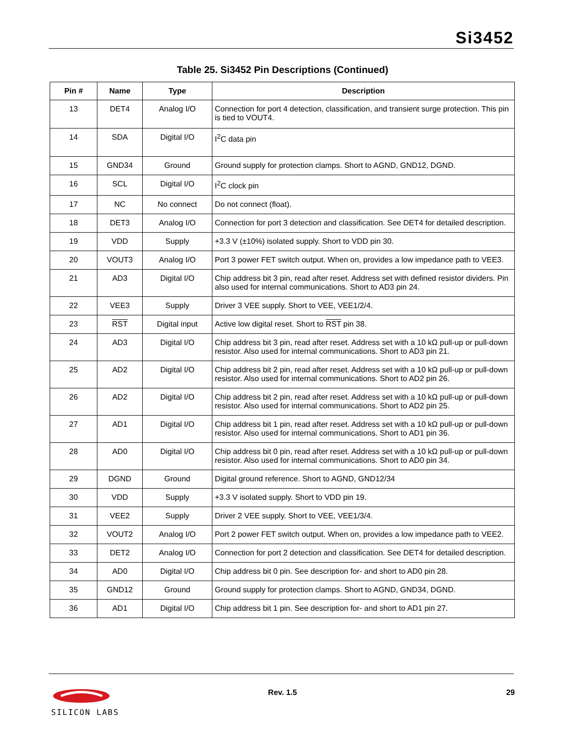Si3452
Table 25. Si3452 Pin Descriptions (Continued)
| Pin # | Name | Type | Description |
| --- | --- | --- | --- |
| 13 | DET4 | Analog I/O | Connection for port 4 detection, classification, and transient surge protection. This pin is tied to VOUT4. |
| 14 | SDA | Digital I/O | I<sup>2</sup>C data pin |
| 15 | GND34 | Ground | Ground supply for protection clamps. Short to AGND, GND12, DGND. |
| 16 | SCL | Digital I/O | I<sup>2</sup>C clock pin |
| 17 | NC | No connect | Do not connect (float). |
| 18 | DET3 | Analog I/O | Connection for port 3 detection and classification. See DET4 for detailed description. |
| 19 | VDD | Supply | +3.3 V (±10%) isolated supply. Short to VDD pin 30. |
| 20 | VOUT3 | Analog I/O | Port 3 power FET switch output. When on, provides a low impedance path to VEE3. |
| 21 | AD3 | Digital I/O | Chip address bit 3 pin, read after reset. Address set with defined resistor dividers. Pin also used for internal communications. Short to AD3 pin 24. |
| 22 | VEE3 | Supply | Driver 3 VEE supply. Short to VEE, VEE1/2/4. |
| 23 | RST | Digital input | Active low digital reset. Short to RST pin 38. |
| 24 | AD3 | Digital I/O | Chip address bit 3 pin, read after reset. Address set with a 10 kΩ pull-up or pull-down resistor. Also used for internal communications. Short to AD3 pin 21. |
| 25 | AD2 | Digital I/O | Chip address bit 2 pin, read after reset. Address set with a 10 kΩ pull-up or pull-down resistor. Also used for internal communications. Short to AD2 pin 26. |
| 26 | AD2 | Digital I/O | Chip address bit 2 pin, read after reset. Address set with a 10 kΩ pull-up or pull-down resistor. Also used for internal communications. Short to AD2 pin 25. |
| 27 | AD1 | Digital I/O | Chip address bit 1 pin, read after reset. Address set with a 10 kΩ pull-up or pull-down resistor. Also used for internal communications. Short to AD1 pin 36. |
| 28 | AD0 | Digital I/O | Chip address bit 0 pin, read after reset. Address set with a 10 kΩ pull-up or pull-down resistor. Also used for internal communications. Short to AD0 pin 34. |
| 29 | DGND | Ground | Digital ground reference. Short to AGND, GND12/34 |
| 30 | VDD | Supply | +3.3 V isolated supply. Short to VDD pin 19. |
| 31 | VEE2 | Supply | Driver 2 VEE supply. Short to VEE, VEE1/3/4. |
| 32 | VOUT2 | Analog I/O | Port 2 power FET switch output. When on, provides a low impedance path to VEE2. |
| 33 | DET2 | Analog I/O | Connection for port 2 detection and classification. See DET4 for detailed description. |
| 34 | AD0 | Digital I/O | Chip address bit 0 pin. See description for- and short to AD0 pin 28. |
| 35 | GND12 | Ground | Ground supply for protection clamps. Short to AGND, GND34, DGND. |
| 36 | AD1 | Digital I/O | Chip address bit 1 pin. See description for- and short to AD1 pin 27. |
SILICON LABS
Rev. 1.5 29